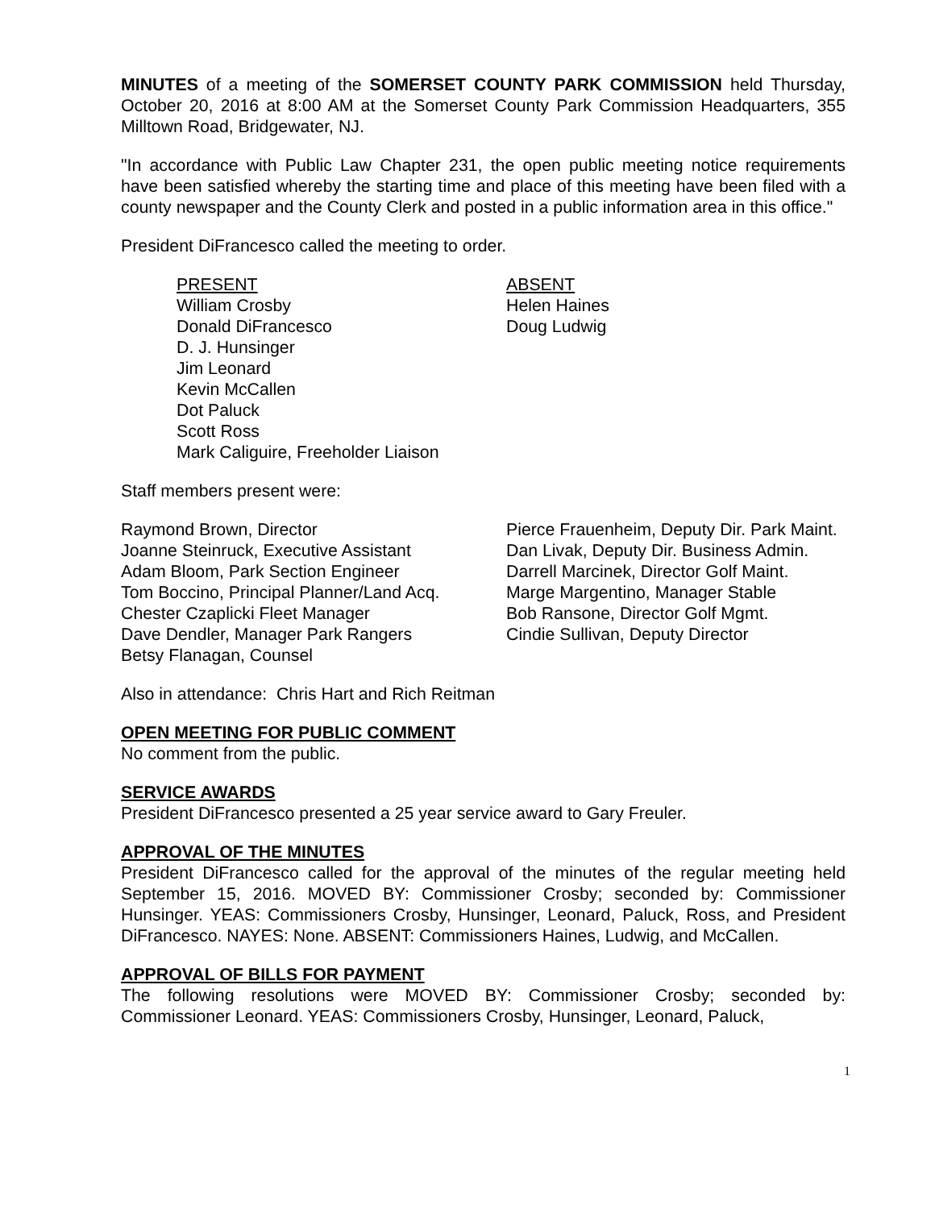MINUTES of a meeting of the SOMERSET COUNTY PARK COMMISSION held Thursday, October 20, 2016 at 8:00 AM at the Somerset County Park Commission Headquarters, 355 Milltown Road, Bridgewater, NJ.
"In accordance with Public Law Chapter 231, the open public meeting notice requirements have been satisfied whereby the starting time and place of this meeting have been filed with a county newspaper and the County Clerk and posted in a public information area in this office."
President DiFrancesco called the meeting to order.
PRESENT
William Crosby
Donald DiFrancesco
D. J. Hunsinger
Jim Leonard
Kevin McCallen
Dot Paluck
Scott Ross
Mark Caliguire, Freeholder Liaison
ABSENT
Helen Haines
Doug Ludwig
Staff members present were:
Raymond Brown, Director
Joanne Steinruck, Executive Assistant
Adam Bloom, Park Section Engineer
Tom Boccino, Principal Planner/Land Acq.
Chester Czaplicki Fleet Manager
Dave Dendler, Manager Park Rangers
Betsy Flanagan, Counsel
Pierce Frauenheim, Deputy Dir. Park Maint.
Dan Livak, Deputy Dir. Business Admin.
Darrell Marcinek, Director Golf Maint.
Marge Margentino, Manager Stable
Bob Ransone, Director Golf Mgmt.
Cindie Sullivan, Deputy Director
Also in attendance: Chris Hart and Rich Reitman
OPEN MEETING FOR PUBLIC COMMENT
No comment from the public.
SERVICE AWARDS
President DiFrancesco presented a 25 year service award to Gary Freuler.
APPROVAL OF THE MINUTES
President DiFrancesco called for the approval of the minutes of the regular meeting held September 15, 2016. MOVED BY: Commissioner Crosby; seconded by: Commissioner Hunsinger. YEAS: Commissioners Crosby, Hunsinger, Leonard, Paluck, Ross, and President DiFrancesco. NAYES: None. ABSENT: Commissioners Haines, Ludwig, and McCallen.
APPROVAL OF BILLS FOR PAYMENT
The following resolutions were MOVED BY: Commissioner Crosby; seconded by: Commissioner Leonard. YEAS: Commissioners Crosby, Hunsinger, Leonard, Paluck,
1